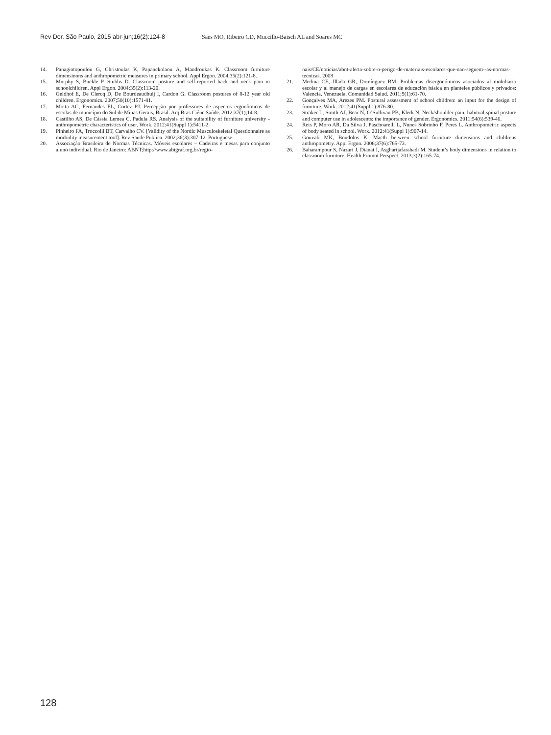Rev Dor. São Paulo, 2015 abr-jun;16(2):124-8 Saes MO, Ribeiro CD, Muccillo-Baisch AL and Soares MC
14. Panagiotopoulou G, Christoulas K, Papanckolaou A, Mandroukas K. Classroom furniture dimensinons and anthropometric measures in primary school. Appl Ergon. 2004;35(2):121-8.
15. Murphy S, Buckle P, Stubbs D. Classroom posture and self-reported back and neck pain in schoolchildren. Appl Ergon. 2004;35(2):113-20.
16. Geldhof E, De Clercq D, De Bourdeaudhuij I, Cardon G. Classroom postures of 8-12 year old children. Ergonomics. 2007;50(10):1571-81.
17. Motta AC, Fernandes FL, Cortez PJ. Percepção por professores de aspectos ergonômicos de escolas de município do Sul de Minas Gerais, Brasil. Arq Bras Ciênc Saúde. 2012:37(1);14-8.
18. Castilho AS, De Cássia Lemea C, Padula RS. Analysis of the suitability of furniture university - anthropometric characteristics of user. Work. 2012:41(Suppl 1):5411-2.
19. Pinheiro FA, Troccolli BT, Carvalho CV. [Validity of the Nordic Musculoskeletal Questionnaire as morbidity measurement tool]. Rev Saude Publica. 2002;36(3):307-12. Portuguese.
20. Associação Brasileira de Normas Técnicas. Móveis escolares – Cadeiras e mesas para conjunto aluno individual. Rio de Janeiro: ABNT;http://www.abigraf.org.br/regio-
nais/CE/noticias/abnt-alerta-sobre-o-perigo-de-materiais-escolares-que-nao-seguem--as-normas-tecnicas. 2008
21. Medina CE, Illada GR, Domínguez BM. Problemas disergonómicos asociados al mobiliario escolar y al manejo de cargas en escolares de educación básica en planteles públicos y privados: Valencia, Venezuela. Comunidad Salud. 2011;9(1):61-70.
22. Gonçalves MA, Arezes PM. Postural assessment of school children: an input for the design of furniture. Work. 2012;41(Suppl 1):876-80.
23. Straker L, Smith AJ, Bear N, O’Sullivan PB, Klerk N. Neck/shoulder pain, habitual spinal posture and computer use in adolescents: the importance of gender. Ergonomics. 2011:54(6):539-46.
24. Reis P, Moro AR, Da Silva J, Paschoarelli L, Nunes Sobrinho F, Peres L. Anthropometric aspects of body seated in school. Work. 2012:41(Suppl 1):907-14.
25. Gouvali MK, Boudolos K. Macth between school furniture dimensions and childrens anthropometry. Appl Ergon. 2006;37(6):765-73.
26. Baharampour S, Nazari J, Dianat I, Asgharijafarabadi M. Student’s body dimensions in relation to classroom furniture. Health Promot Perspect. 2013;3(2):165-74.
128